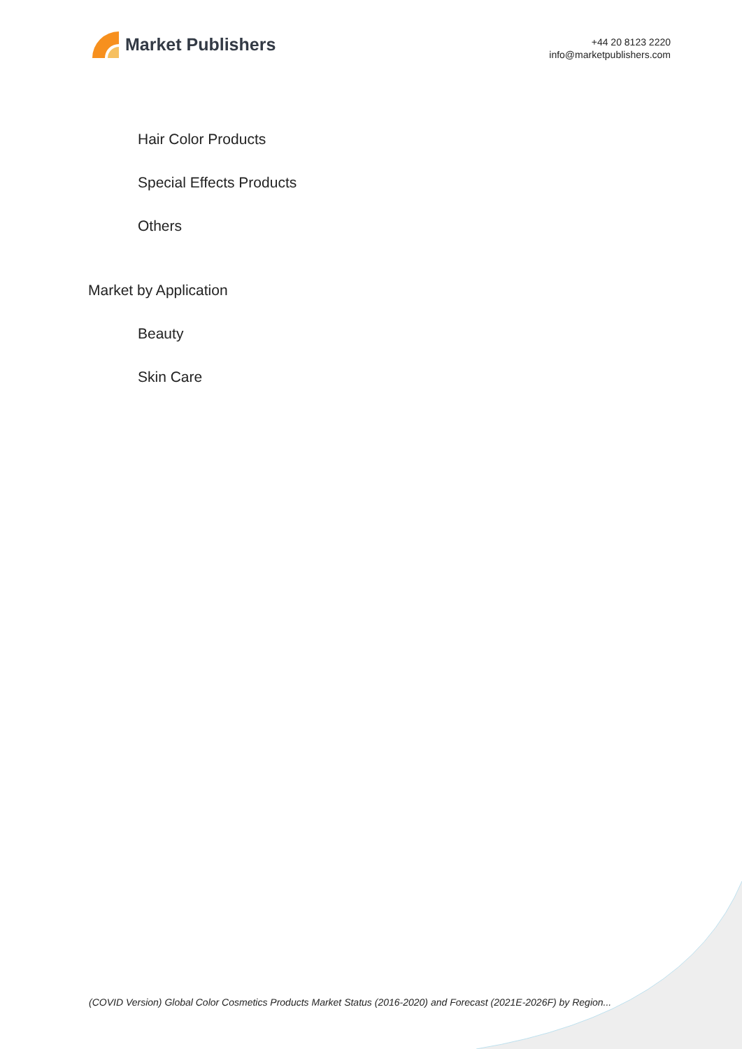Market Publishers
+44 20 8123 2220
info@marketpublishers.com
Hair Color Products
Special Effects Products
Others
Market by Application
Beauty
Skin Care
(COVID Version) Global Color Cosmetics Products Market Status (2016-2020) and Forecast (2021E-2026F) by Region...